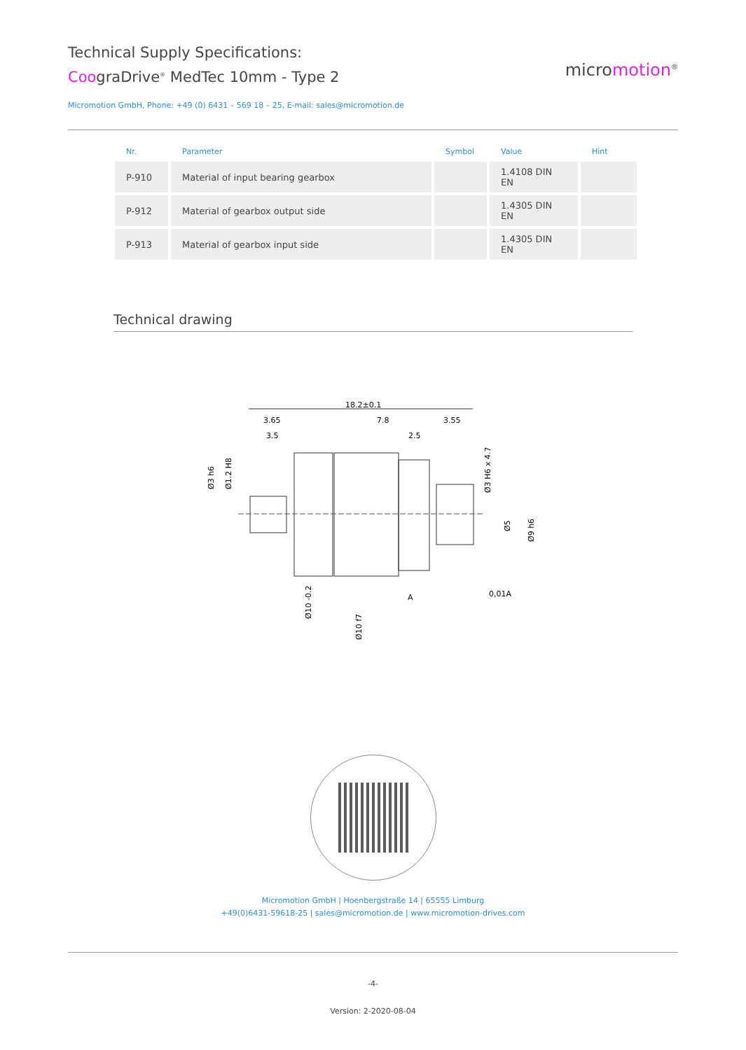Technical Supply Specifications:
CoograDrive<sup>®</sup> MedTec 10mm - Type 2
micromotion<sup>®</sup>
Micromotion GmbH, Phone: +49 (0) 6431 – 569 18 – 25, E-mail: sales@micromotion.de
| Nr. | Parameter | Symbol | Value | Hint |
| --- | --- | --- | --- | --- |
| P-910 | Material of input bearing gearbox | | 1.4108 DIN EN | |
| P-912 | Material of gearbox output side | | 1.4305 DIN EN | |
| P-913 | Material of gearbox input side | | 1.4305 DIN EN | |
Technical drawing
18.2±0.1
3.65
7.8
3.55
3.5
2.5
A
0,01A
Ø3 h6
Ø1.2 H8
Ø10 -0.2
Ø10 f7
Ø3 H6 x 4.7
Ø5
Ø9 h6
Micromotion GmbH | Hoenbergstraße 14 | 65555 Limburg
+49(0)6431-59618-25 | sales@micromotion.de | www.micromotion-drives.com
-4-
Version: 2-2020-08-04